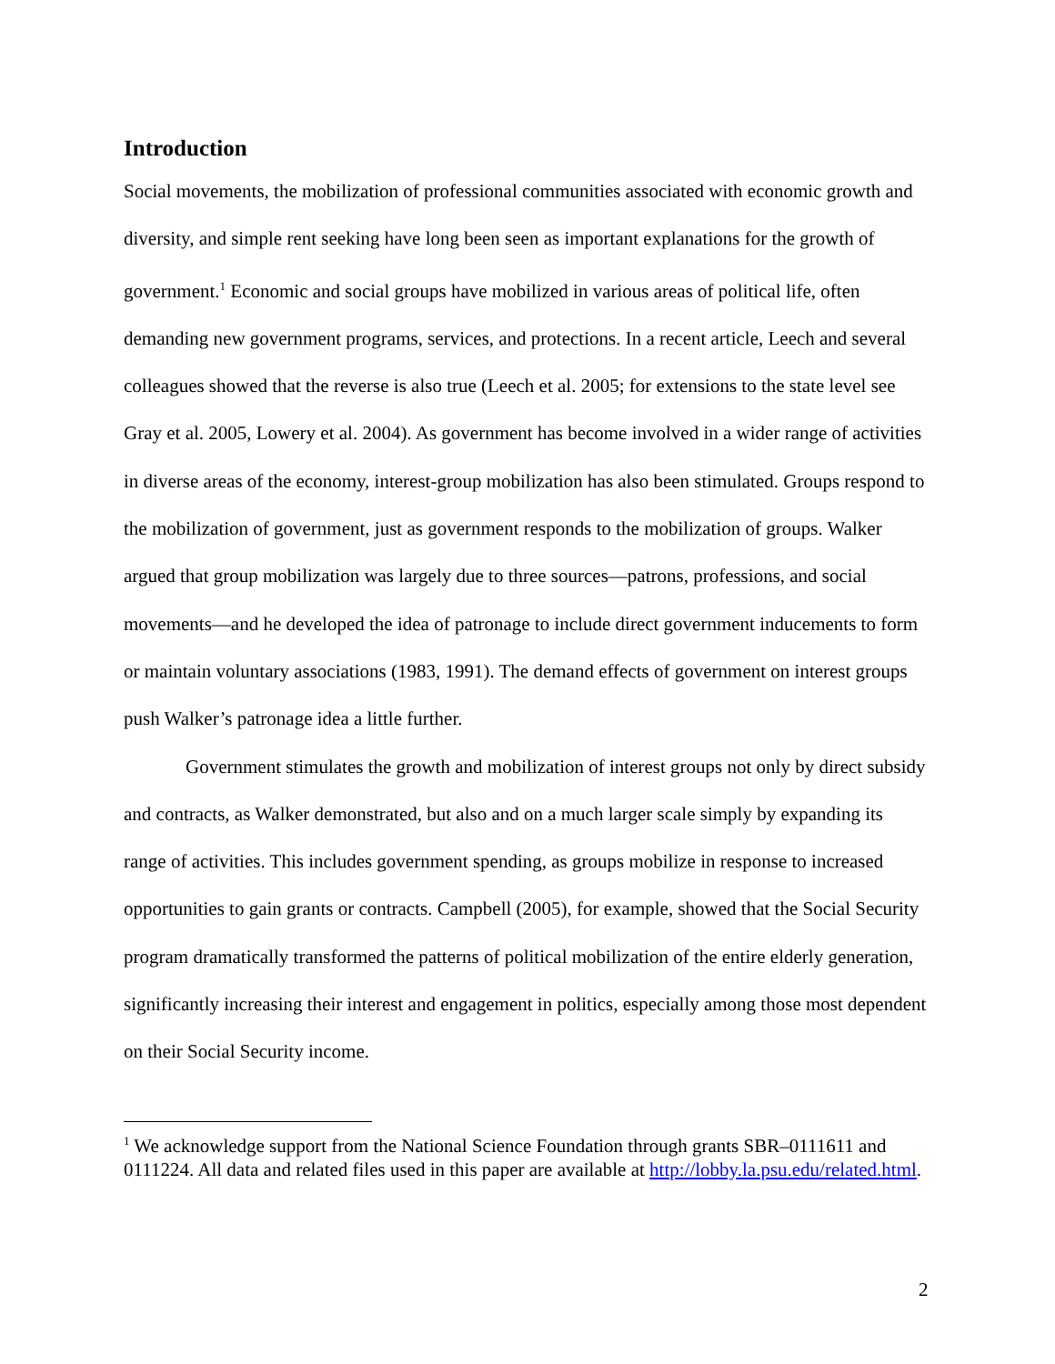Introduction
Social movements, the mobilization of professional communities associated with economic growth and diversity, and simple rent seeking have long been seen as important explanations for the growth of government.<sup>1</sup> Economic and social groups have mobilized in various areas of political life, often demanding new government programs, services, and protections. In a recent article, Leech and several colleagues showed that the reverse is also true (Leech et al. 2005; for extensions to the state level see Gray et al. 2005, Lowery et al. 2004). As government has become involved in a wider range of activities in diverse areas of the economy, interest-group mobilization has also been stimulated. Groups respond to the mobilization of government, just as government responds to the mobilization of groups. Walker argued that group mobilization was largely due to three sources—patrons, professions, and social movements—and he developed the idea of patronage to include direct government inducements to form or maintain voluntary associations (1983, 1991). The demand effects of government on interest groups push Walker’s patronage idea a little further.
Government stimulates the growth and mobilization of interest groups not only by direct subsidy and contracts, as Walker demonstrated, but also and on a much larger scale simply by expanding its range of activities. This includes government spending, as groups mobilize in response to increased opportunities to gain grants or contracts. Campbell (2005), for example, showed that the Social Security program dramatically transformed the patterns of political mobilization of the entire elderly generation, significantly increasing their interest and engagement in politics, especially among those most dependent on their Social Security income.
<sup>1</sup> We acknowledge support from the National Science Foundation through grants SBR–0111611 and 0111224. All data and related files used in this paper are available at http://lobby.la.psu.edu/related.html.
2